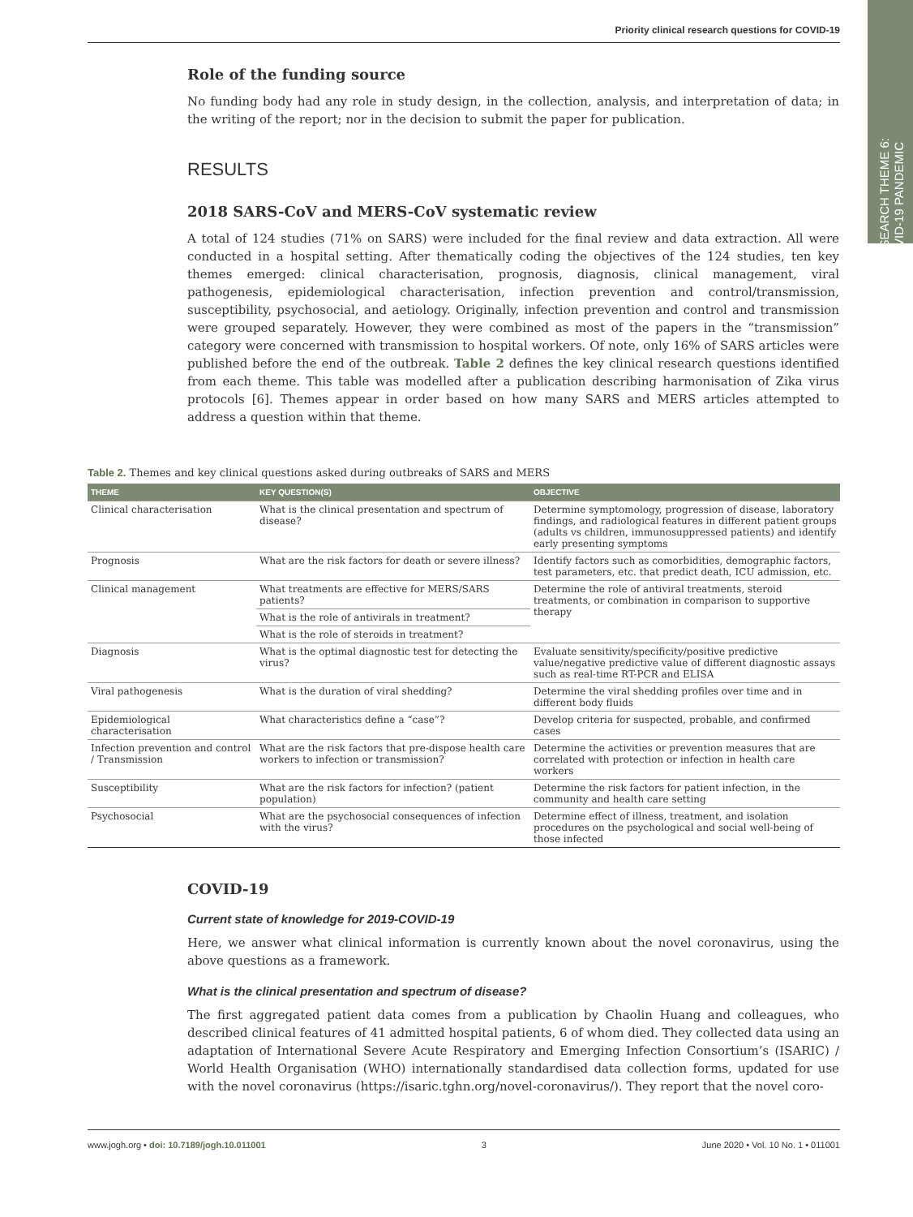RESEARCH THEME 6:
COVID-19 PANDEMIC
Priority clinical research questions for COVID-19
Role of the funding source
No funding body had any role in study design, in the collection, analysis, and interpretation of data; in the writing of the report; nor in the decision to submit the paper for publication.
RESULTS
2018 SARS-CoV and MERS-CoV systematic review
A total of 124 studies (71% on SARS) were included for the final review and data extraction. All were conducted in a hospital setting. After thematically coding the objectives of the 124 studies, ten key themes emerged: clinical characterisation, prognosis, diagnosis, clinical management, viral pathogenesis, epidemiological characterisation, infection prevention and control/transmission, susceptibility, psychosocial, and aetiology. Originally, infection prevention and control and transmission were grouped separately. However, they were combined as most of the papers in the “transmission” category were concerned with transmission to hospital workers. Of note, only 16% of SARS articles were published before the end of the outbreak. Table 2 defines the key clinical research questions identified from each theme. This table was modelled after a publication describing harmonisation of Zika virus protocols [6]. Themes appear in order based on how many SARS and MERS articles attempted to address a question within that theme.
Table 2. Themes and key clinical questions asked during outbreaks of SARS and MERS
| THEME | KEY QUESTION(S) | OBJECTIVE |
| --- | --- | --- |
| Clinical characterisation | What is the clinical presentation and spectrum of disease? | Determine symptomology, progression of disease, laboratory findings, and radiological features in different patient groups (adults vs children, immunosuppressed patients) and identify early presenting symptoms |
| Prognosis | What are the risk factors for death or severe illness? | Identify factors such as comorbidities, demographic factors, test parameters, etc. that predict death, ICU admission, etc. |
| Clinical management | What treatments are effective for MERS/SARS patients? | Determine the role of antiviral treatments, steroid treatments, or combination in comparison to supportive therapy |
| | What is the role of antivirals in treatment? | |
| | What is the role of steroids in treatment? | |
| Diagnosis | What is the optimal diagnostic test for detecting the virus? | Evaluate sensitivity/specificity/positive predictive value/negative predictive value of different diagnostic assays such as real-time RT-PCR and ELISA |
| Viral pathogenesis | What is the duration of viral shedding? | Determine the viral shedding profiles over time and in different body fluids |
| Epidemiological characterisation | What characteristics define a “case”? | Develop criteria for suspected, probable, and confirmed cases |
| Infection prevention and control / Transmission | What are the risk factors that pre-dispose health care workers to infection or transmission? | Determine the activities or prevention measures that are correlated with protection or infection in health care workers |
| Susceptibility | What are the risk factors for infection? (patient population) | Determine the risk factors for patient infection, in the community and health care setting |
| Psychosocial | What are the psychosocial consequences of infection with the virus? | Determine effect of illness, treatment, and isolation procedures on the psychological and social well-being of those infected |
COVID-19
Current state of knowledge for 2019-COVID-19
Here, we answer what clinical information is currently known about the novel coronavirus, using the above questions as a framework.
What is the clinical presentation and spectrum of disease?
The first aggregated patient data comes from a publication by Chaolin Huang and colleagues, who described clinical features of 41 admitted hospital patients, 6 of whom died. They collected data using an adaptation of International Severe Acute Respiratory and Emerging Infection Consortium’s (ISARIC) / World Health Organisation (WHO) internationally standardised data collection forms, updated for use with the novel coronavirus (https://isaric.tghn.org/novel-coronavirus/). They report that the novel coro-
www.jogh.org • doi: 10.7189/jogh.10.011001 3 June 2020 • Vol. 10 No. 1 • 011001